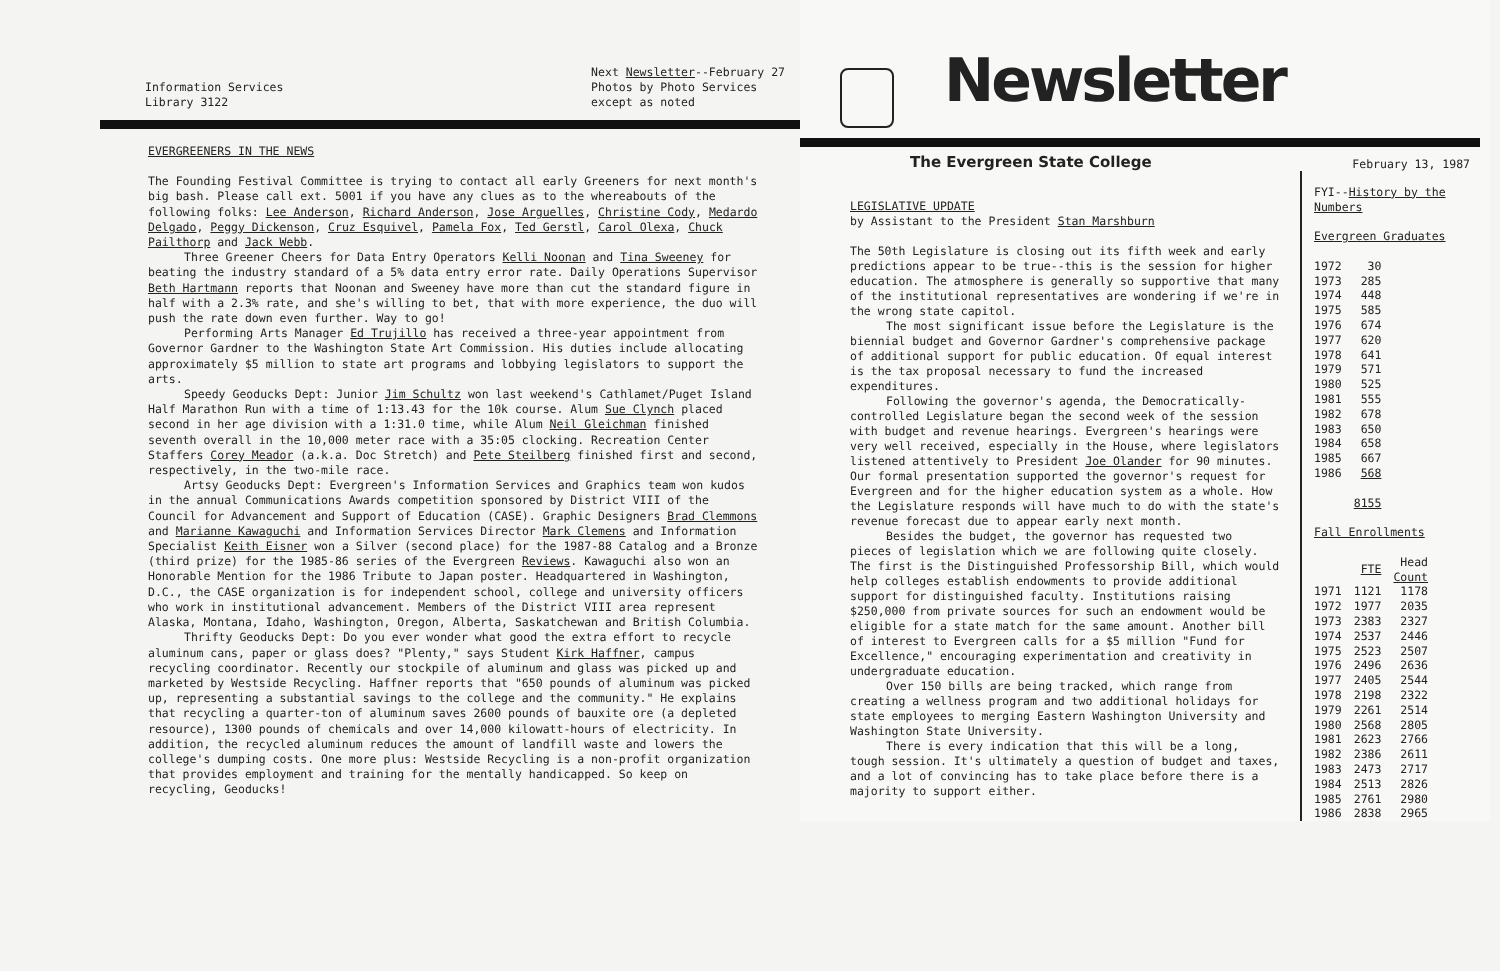Information Services
Library 3122
Next Newsletter--February 27
Photos by Photo Services
except as noted
EVERGREENERS IN THE NEWS
The Founding Festival Committee is trying to contact all early Greeners for next month's big bash. Please call ext. 5001 if you have any clues as to the whereabouts of the following folks: Lee Anderson, Richard Anderson, Jose Arguelles, Christine Cody, Medardo Delgado, Peggy Dickenson, Cruz Esquivel, Pamela Fox, Ted Gerstl, Carol Olexa, Chuck Pailthorp and Jack Webb.
Three Greener Cheers for Data Entry Operators Kelli Noonan and Tina Sweeney for beating the industry standard of a 5% data entry error rate. Daily Operations Supervisor Beth Hartmann reports that Noonan and Sweeney have more than cut the standard figure in half with a 2.3% rate, and she's willing to bet, that with more experience, the duo will push the rate down even further. Way to go!
Performing Arts Manager Ed Trujillo has received a three-year appointment from Governor Gardner to the Washington State Art Commission. His duties include allocating approximately $5 million to state art programs and lobbying legislators to support the arts.
Speedy Geoducks Dept: Junior Jim Schultz won last weekend's Cathlamet/Puget Island Half Marathon Run with a time of 1:13.43 for the 10k course. Alum Sue Clynch placed second in her age division with a 1:31.0 time, while Alum Neil Gleichman finished seventh overall in the 10,000 meter race with a 35:05 clocking. Recreation Center Staffers Corey Meador (a.k.a. Doc Stretch) and Pete Steilberg finished first and second, respectively, in the two-mile race.
Artsy Geoducks Dept: Evergreen's Information Services and Graphics team won kudos in the annual Communications Awards competition sponsored by District VIII of the Council for Advancement and Support of Education (CASE). Graphic Designers Brad Clemmons and Marianne Kawaguchi and Information Services Director Mark Clemens and Information Specialist Keith Eisner won a Silver (second place) for the 1987-88 Catalog and a Bronze (third prize) for the 1985-86 series of the Evergreen Reviews. Kawaguchi also won an Honorable Mention for the 1986 Tribute to Japan poster. Headquartered in Washington, D.C., the CASE organization is for independent school, college and university officers who work in institutional advancement. Members of the District VIII area represent Alaska, Montana, Idaho, Washington, Oregon, Alberta, Saskatchewan and British Columbia.
Thrifty Geoducks Dept: Do you ever wonder what good the extra effort to recycle aluminum cans, paper or glass does? "Plenty," says Student Kirk Haffner, campus recycling coordinator. Recently our stockpile of aluminum and glass was picked up and marketed by Westside Recycling. Haffner reports that "650 pounds of aluminum was picked up, representing a substantial savings to the college and the community." He explains that recycling a quarter-ton of aluminum saves 2600 pounds of bauxite ore (a depleted resource), 1300 pounds of chemicals and over 14,000 kilowatt-hours of electricity. In addition, the recycled aluminum reduces the amount of landfill waste and lowers the college's dumping costs. One more plus: Westside Recycling is a non-profit organization that provides employment and training for the mentally handicapped. So keep on recycling, Geoducks!
Newsletter
The Evergreen State College February 13, 1987
LEGISLATIVE UPDATE
by Assistant to the President Stan Marshburn
The 50th Legislature is closing out its fifth week and early predictions appear to be true--this is the session for higher education. The atmosphere is generally so supportive that many of the institutional representatives are wondering if we're in the wrong state capitol.
The most significant issue before the Legislature is the biennial budget and Governor Gardner's comprehensive package of additional support for public education. Of equal interest is the tax proposal necessary to fund the increased expenditures.
Following the governor's agenda, the Democratically-controlled Legislature began the second week of the session with budget and revenue hearings. Evergreen's hearings were very well received, especially in the House, where legislators listened attentively to President Joe Olander for 90 minutes. Our formal presentation supported the governor's request for Evergreen and for the higher education system as a whole. How the Legislature responds will have much to do with the state's revenue forecast due to appear early next month.
Besides the budget, the governor has requested two pieces of legislation which we are following quite closely. The first is the Distinguished Professorship Bill, which would help colleges establish endowments to provide additional support for distinguished faculty. Institutions raising $250,000 from private sources for such an endowment would be eligible for a state match for the same amount. Another bill of interest to Evergreen calls for a $5 million "Fund for Excellence," encouraging experimentation and creativity in undergraduate education.
Over 150 bills are being tracked, which range from creating a wellness program and two additional holidays for state employees to merging Eastern Washington University and Washington State University.
There is every indication that this will be a long, tough session. It's ultimately a question of budget and taxes, and a lot of convincing has to take place before there is a majority to support either.
FYI--History by the Numbers
Evergreen Graduates
| 1972 | 30 |
| 1973 | 285 |
| 1974 | 448 |
| 1975 | 585 |
| 1976 | 674 |
| 1977 | 620 |
| 1978 | 641 |
| 1979 | 571 |
| 1980 | 525 |
| 1981 | 555 |
| 1982 | 678 |
| 1983 | 650 |
| 1984 | 658 |
| 1985 | 667 |
| 1986 | 568 |
| | 8155 |
Fall Enrollments
| | FTE | Head Count |
| --- | --- | --- |
| 1971 | 1121 | 1178 |
| 1972 | 1977 | 2035 |
| 1973 | 2383 | 2327 |
| 1974 | 2537 | 2446 |
| 1975 | 2523 | 2507 |
| 1976 | 2496 | 2636 |
| 1977 | 2405 | 2544 |
| 1978 | 2198 | 2322 |
| 1979 | 2261 | 2514 |
| 1980 | 2568 | 2805 |
| 1981 | 2623 | 2766 |
| 1982 | 2386 | 2611 |
| 1983 | 2473 | 2717 |
| 1984 | 2513 | 2826 |
| 1985 | 2761 | 2980 |
| 1986 | 2838 | 2965 |